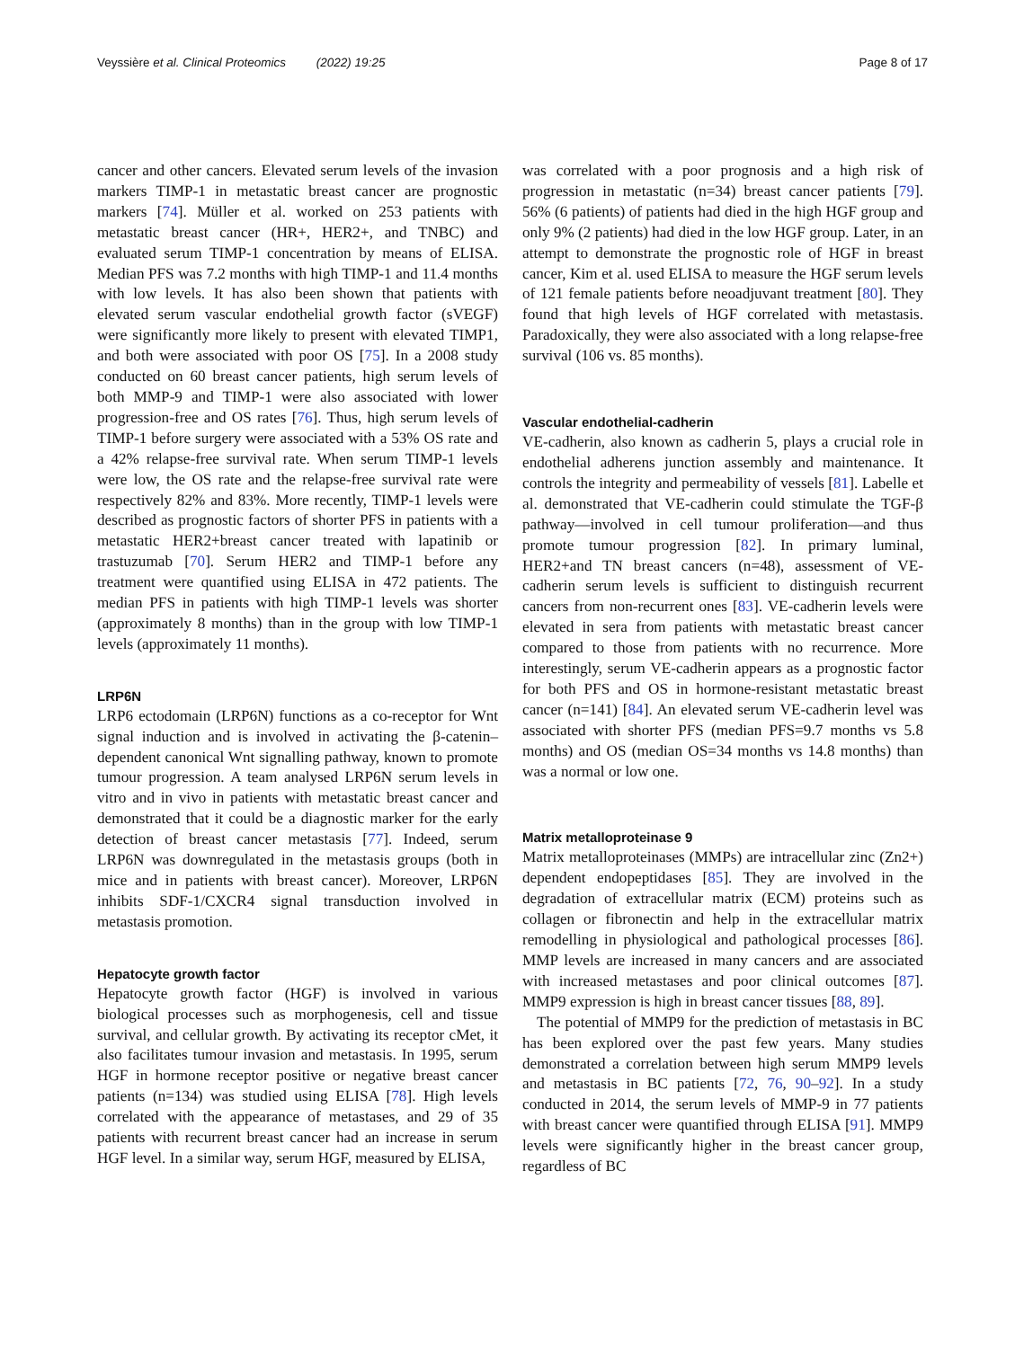Veyssière et al. Clinical Proteomics (2022) 19:25 Page 8 of 17
cancer and other cancers. Elevated serum levels of the invasion markers TIMP-1 in metastatic breast cancer are prognostic markers [74]. Müller et al. worked on 253 patients with metastatic breast cancer (HR+, HER2+, and TNBC) and evaluated serum TIMP-1 concentration by means of ELISA. Median PFS was 7.2 months with high TIMP-1 and 11.4 months with low levels. It has also been shown that patients with elevated serum vascular endothelial growth factor (sVEGF) were significantly more likely to present with elevated TIMP1, and both were associated with poor OS [75]. In a 2008 study conducted on 60 breast cancer patients, high serum levels of both MMP-9 and TIMP-1 were also associated with lower progression-free and OS rates [76]. Thus, high serum levels of TIMP-1 before surgery were associated with a 53% OS rate and a 42% relapse-free survival rate. When serum TIMP-1 levels were low, the OS rate and the relapse-free survival rate were respectively 82% and 83%. More recently, TIMP-1 levels were described as prognostic factors of shorter PFS in patients with a metastatic HER2+breast cancer treated with lapatinib or trastuzumab [70]. Serum HER2 and TIMP-1 before any treatment were quantified using ELISA in 472 patients. The median PFS in patients with high TIMP-1 levels was shorter (approximately 8 months) than in the group with low TIMP-1 levels (approximately 11 months).
LRP6N
LRP6 ectodomain (LRP6N) functions as a co-receptor for Wnt signal induction and is involved in activating the β-catenin–dependent canonical Wnt signalling pathway, known to promote tumour progression. A team analysed LRP6N serum levels in vitro and in vivo in patients with metastatic breast cancer and demonstrated that it could be a diagnostic marker for the early detection of breast cancer metastasis [77]. Indeed, serum LRP6N was downregulated in the metastasis groups (both in mice and in patients with breast cancer). Moreover, LRP6N inhibits SDF-1/CXCR4 signal transduction involved in metastasis promotion.
Hepatocyte growth factor
Hepatocyte growth factor (HGF) is involved in various biological processes such as morphogenesis, cell and tissue survival, and cellular growth. By activating its receptor cMet, it also facilitates tumour invasion and metastasis. In 1995, serum HGF in hormone receptor positive or negative breast cancer patients (n=134) was studied using ELISA [78]. High levels correlated with the appearance of metastases, and 29 of 35 patients with recurrent breast cancer had an increase in serum HGF level. In a similar way, serum HGF, measured by ELISA,
was correlated with a poor prognosis and a high risk of progression in metastatic (n=34) breast cancer patients [79]. 56% (6 patients) of patients had died in the high HGF group and only 9% (2 patients) had died in the low HGF group. Later, in an attempt to demonstrate the prognostic role of HGF in breast cancer, Kim et al. used ELISA to measure the HGF serum levels of 121 female patients before neoadjuvant treatment [80]. They found that high levels of HGF correlated with metastasis. Paradoxically, they were also associated with a long relapse-free survival (106 vs. 85 months).
Vascular endothelial-cadherin
VE-cadherin, also known as cadherin 5, plays a crucial role in endothelial adherens junction assembly and maintenance. It controls the integrity and permeability of vessels [81]. Labelle et al. demonstrated that VE-cadherin could stimulate the TGF-β pathway—involved in cell tumour proliferation—and thus promote tumour progression [82]. In primary luminal, HER2+and TN breast cancers (n=48), assessment of VE-cadherin serum levels is sufficient to distinguish recurrent cancers from non-recurrent ones [83]. VE-cadherin levels were elevated in sera from patients with metastatic breast cancer compared to those from patients with no recurrence. More interestingly, serum VE-cadherin appears as a prognostic factor for both PFS and OS in hormone-resistant metastatic breast cancer (n=141) [84]. An elevated serum VE-cadherin level was associated with shorter PFS (median PFS=9.7 months vs 5.8 months) and OS (median OS=34 months vs 14.8 months) than was a normal or low one.
Matrix metalloproteinase 9
Matrix metalloproteinases (MMPs) are intracellular zinc (Zn2+) dependent endopeptidases [85]. They are involved in the degradation of extracellular matrix (ECM) proteins such as collagen or fibronectin and help in the extracellular matrix remodelling in physiological and pathological processes [86]. MMP levels are increased in many cancers and are associated with increased metastases and poor clinical outcomes [87]. MMP9 expression is high in breast cancer tissues [88, 89].
The potential of MMP9 for the prediction of metastasis in BC has been explored over the past few years. Many studies demonstrated a correlation between high serum MMP9 levels and metastasis in BC patients [72, 76, 90–92]. In a study conducted in 2014, the serum levels of MMP-9 in 77 patients with breast cancer were quantified through ELISA [91]. MMP9 levels were significantly higher in the breast cancer group, regardless of BC